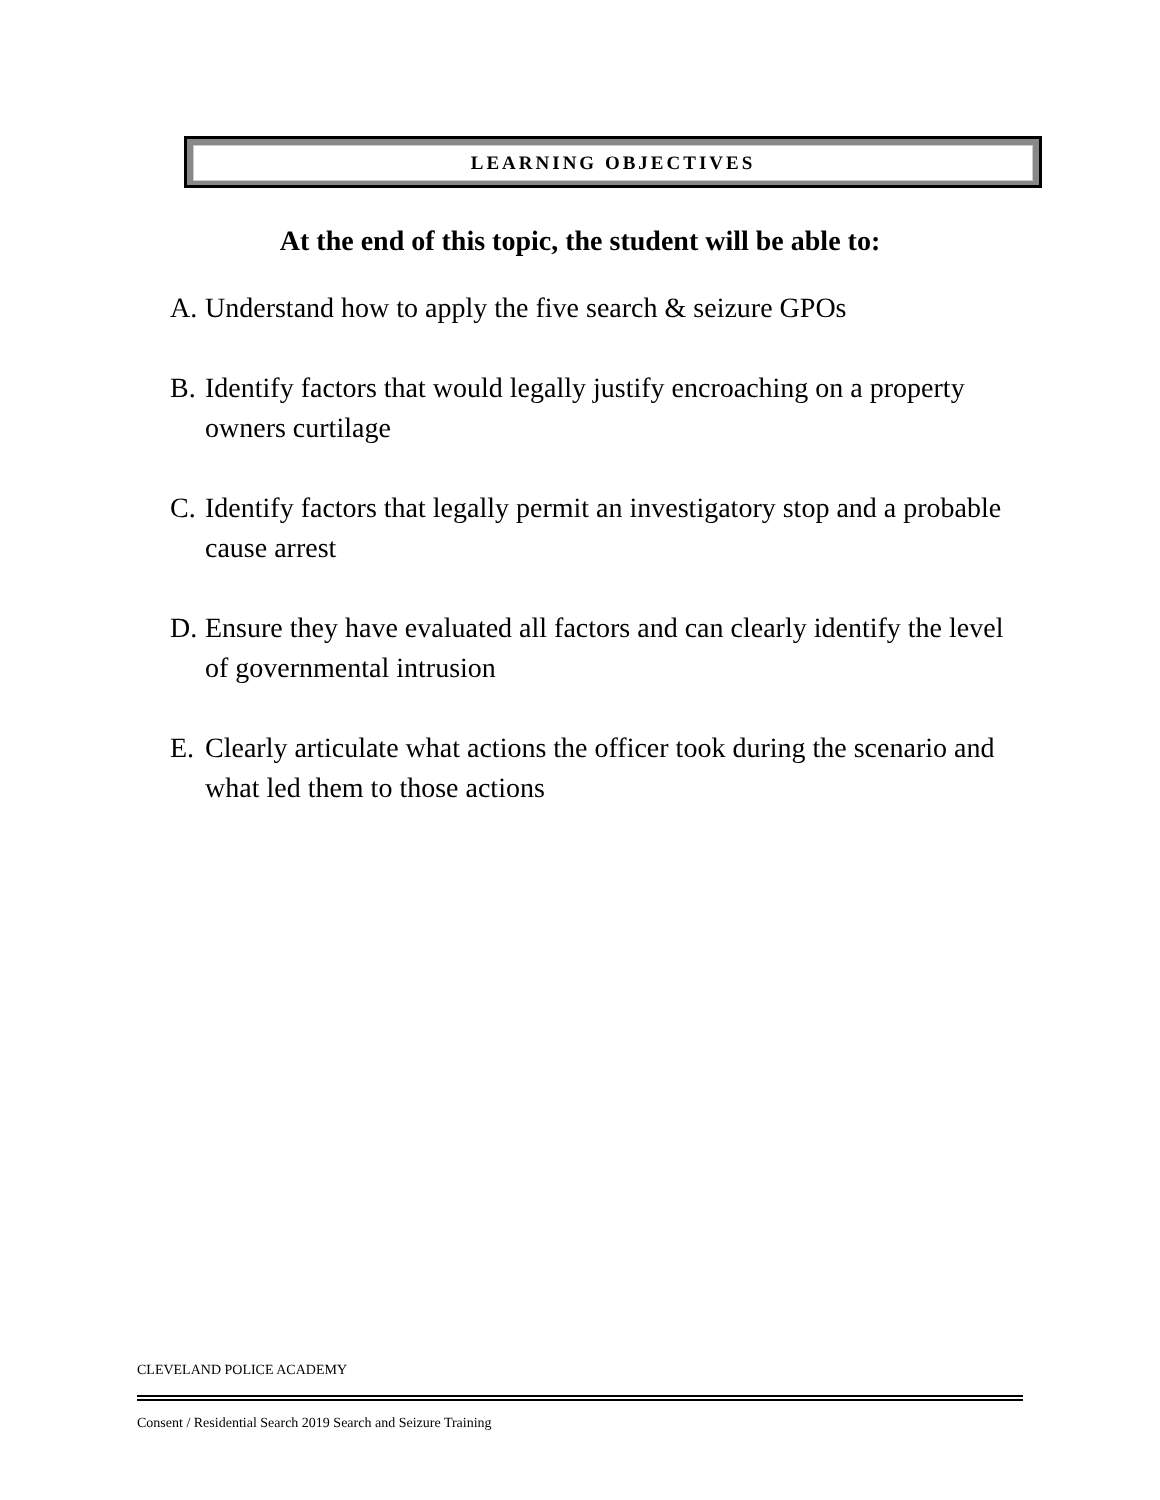LEARNING OBJECTIVES
At the end of this topic, the student will be able to:
A. Understand how to apply the five search & seizure GPOs
B. Identify factors that would legally justify encroaching on a property owners curtilage
C. Identify factors that legally permit an investigatory stop and a probable cause arrest
D. Ensure they have evaluated all factors and can clearly identify the level of governmental intrusion
E. Clearly articulate what actions the officer took during the scenario and what led them to those actions
CLEVELAND POLICE ACADEMY
Consent / Residential Search 2019 Search and Seizure Training